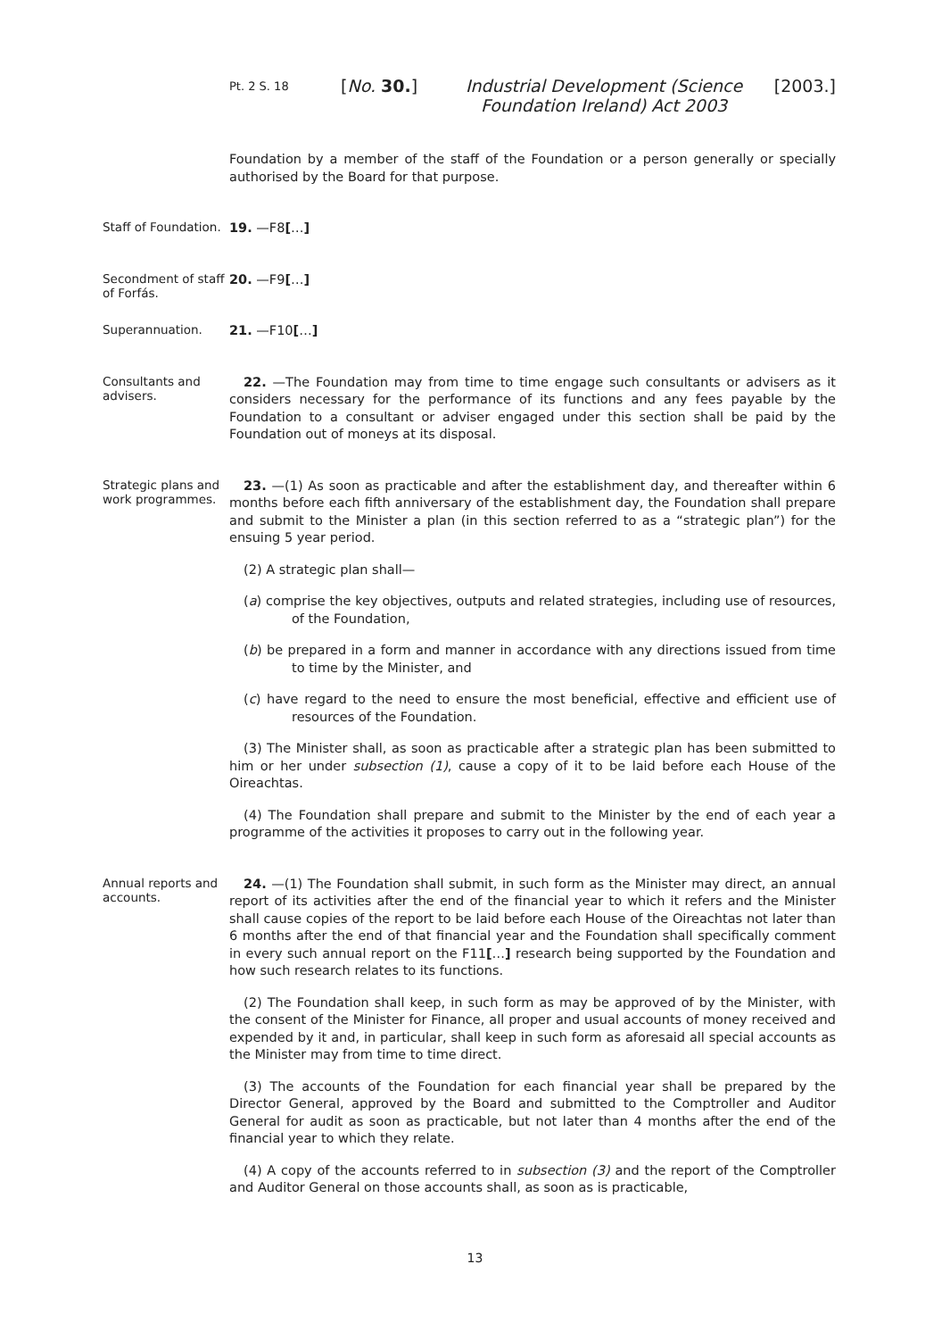Pt. 2 S. 18
[No. 30.]
Industrial Development (Science Foundation Ireland) Act 2003
[2003.]
Foundation by a member of the staff of the Foundation or a person generally or specially authorised by the Board for that purpose.
Staff of Foundation.
19. —F8[…]
Secondment of staff of Forfás.
20. —F9[…]
Superannuation.
21. —F10[…]
Consultants and advisers.
22. —The Foundation may from time to time engage such consultants or advisers as it considers necessary for the performance of its functions and any fees payable by the Foundation to a consultant or adviser engaged under this section shall be paid by the Foundation out of moneys at its disposal.
Strategic plans and work programmes.
23. —(1) As soon as practicable and after the establishment day, and thereafter within 6 months before each fifth anniversary of the establishment day, the Foundation shall prepare and submit to the Minister a plan (in this section referred to as a “strategic plan”) for the ensuing 5 year period.
(2) A strategic plan shall—
(a) comprise the key objectives, outputs and related strategies, including use of resources, of the Foundation,
(b) be prepared in a form and manner in accordance with any directions issued from time to time by the Minister, and
(c) have regard to the need to ensure the most beneficial, effective and efficient use of resources of the Foundation.
(3) The Minister shall, as soon as practicable after a strategic plan has been submitted to him or her under subsection (1), cause a copy of it to be laid before each House of the Oireachtas.
(4) The Foundation shall prepare and submit to the Minister by the end of each year a programme of the activities it proposes to carry out in the following year.
Annual reports and accounts.
24. —(1) The Foundation shall submit, in such form as the Minister may direct, an annual report of its activities after the end of the financial year to which it refers and the Minister shall cause copies of the report to be laid before each House of the Oireachtas not later than 6 months after the end of that financial year and the Foundation shall specifically comment in every such annual report on the F11[…] research being supported by the Foundation and how such research relates to its functions.
(2) The Foundation shall keep, in such form as may be approved of by the Minister, with the consent of the Minister for Finance, all proper and usual accounts of money received and expended by it and, in particular, shall keep in such form as aforesaid all special accounts as the Minister may from time to time direct.
(3) The accounts of the Foundation for each financial year shall be prepared by the Director General, approved by the Board and submitted to the Comptroller and Auditor General for audit as soon as practicable, but not later than 4 months after the end of the financial year to which they relate.
(4) A copy of the accounts referred to in subsection (3) and the report of the Comptroller and Auditor General on those accounts shall, as soon as is practicable,
13